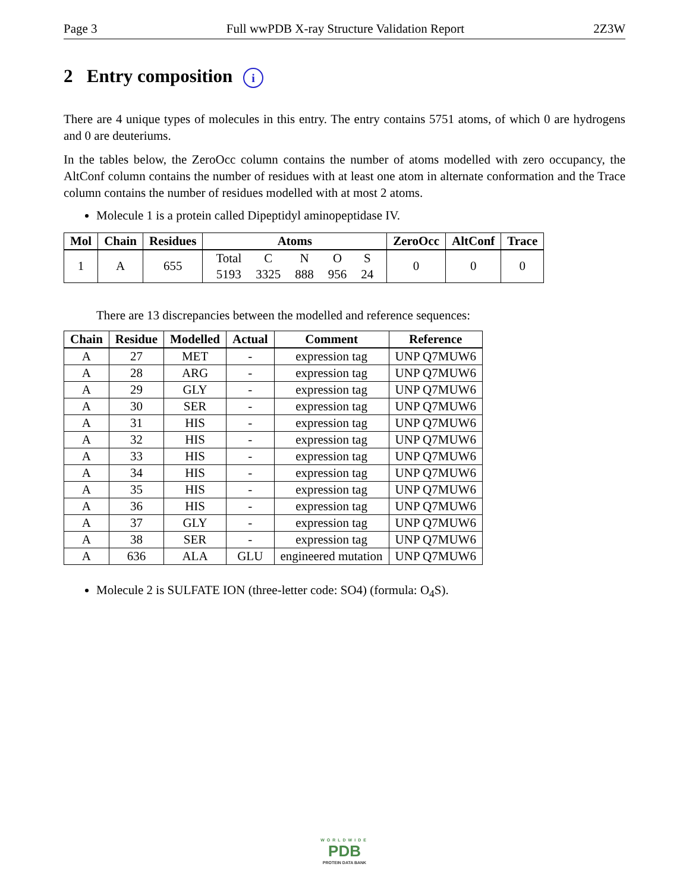Page 3 Full wwPDB X-ray Structure Validation Report 2Z3W
2 Entry composition i
There are 4 unique types of molecules in this entry. The entry contains 5751 atoms, of which 0 are hydrogens and 0 are deuteriums.
In the tables below, the ZeroOcc column contains the number of atoms modelled with zero occupancy, the AltConf column contains the number of residues with at least one atom in alternate conformation and the Trace column contains the number of residues modelled with at most 2 atoms.
Molecule 1 is a protein called Dipeptidyl aminopeptidase IV.
| Mol | Chain | Residues | Atoms | ZeroOcc | AltConf | Trace |
| --- | --- | --- | --- | --- | --- | --- |
| 1 | A | 655 | / Total / C / N / O / S / / 5193 / 3325 / 888 / 956 / 24 / | 0 | 0 | 0 |
There are 13 discrepancies between the modelled and reference sequences:
| Chain | Residue | Modelled | Actual | Comment | Reference |
| --- | --- | --- | --- | --- | --- |
| A | 27 | MET | - | expression tag | UNP Q7MUW6 |
| A | 28 | ARG | - | expression tag | UNP Q7MUW6 |
| A | 29 | GLY | - | expression tag | UNP Q7MUW6 |
| A | 30 | SER | - | expression tag | UNP Q7MUW6 |
| A | 31 | HIS | - | expression tag | UNP Q7MUW6 |
| A | 32 | HIS | - | expression tag | UNP Q7MUW6 |
| A | 33 | HIS | - | expression tag | UNP Q7MUW6 |
| A | 34 | HIS | - | expression tag | UNP Q7MUW6 |
| A | 35 | HIS | - | expression tag | UNP Q7MUW6 |
| A | 36 | HIS | - | expression tag | UNP Q7MUW6 |
| A | 37 | GLY | - | expression tag | UNP Q7MUW6 |
| A | 38 | SER | - | expression tag | UNP Q7MUW6 |
| A | 636 | ALA | GLU | engineered mutation | UNP Q7MUW6 |
Molecule 2 is SULFATE ION (three-letter code: SO4) (formula: O<sub>4</sub>S).
WORLDWIDE
PDB
PROTEIN DATA BANK